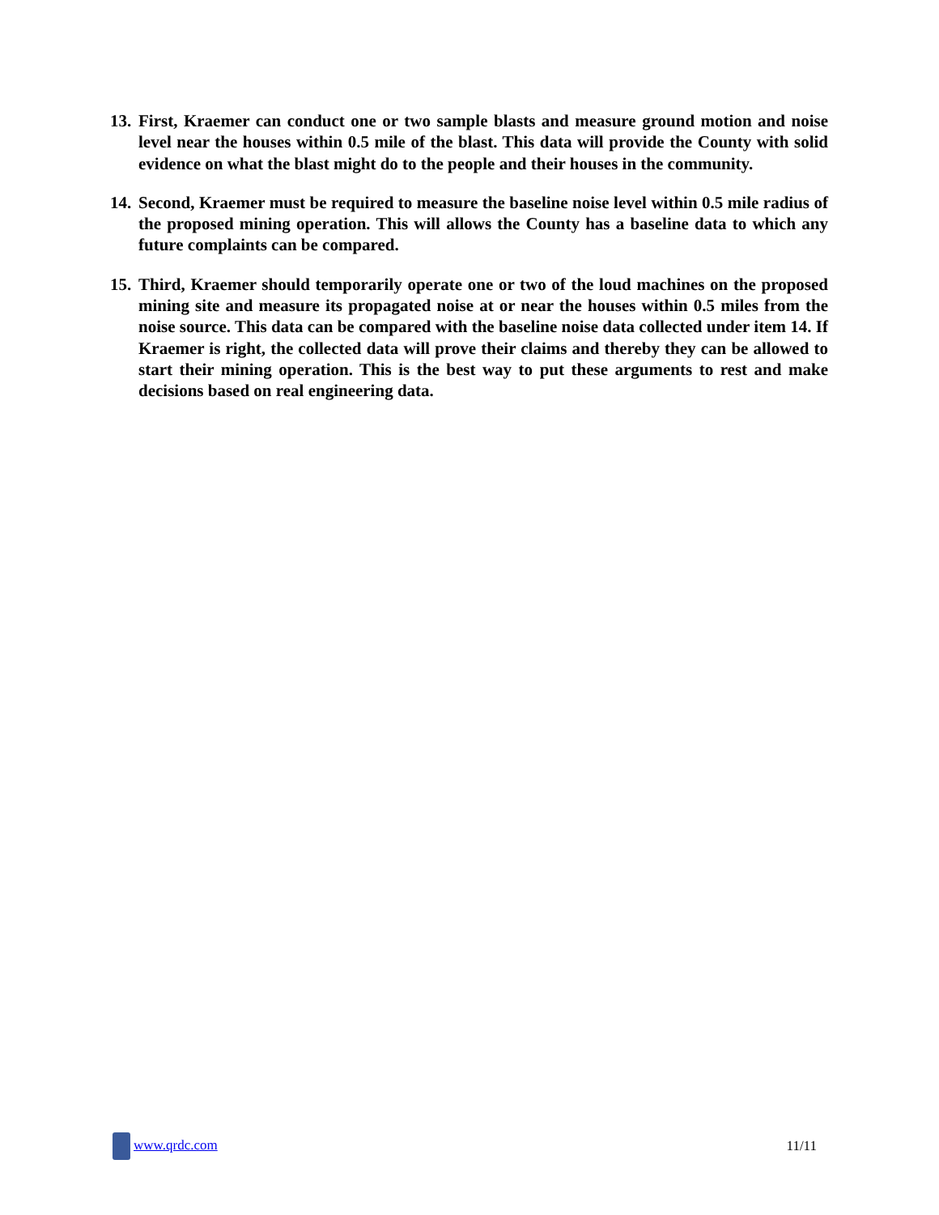13. First, Kraemer can conduct one or two sample blasts and measure ground motion and noise level near the houses within 0.5 mile of the blast. This data will provide the County with solid evidence on what the blast might do to the people and their houses in the community.
14. Second, Kraemer must be required to measure the baseline noise level within 0.5 mile radius of the proposed mining operation. This will allows the County has a baseline data to which any future complaints can be compared.
15. Third, Kraemer should temporarily operate one or two of the loud machines on the proposed mining site and measure its propagated noise at or near the houses within 0.5 miles from the noise source. This data can be compared with the baseline noise data collected under item 14. If Kraemer is right, the collected data will prove their claims and thereby they can be allowed to start their mining operation. This is the best way to put these arguments to rest and make decisions based on real engineering data.
www.qrdc.com 11/11